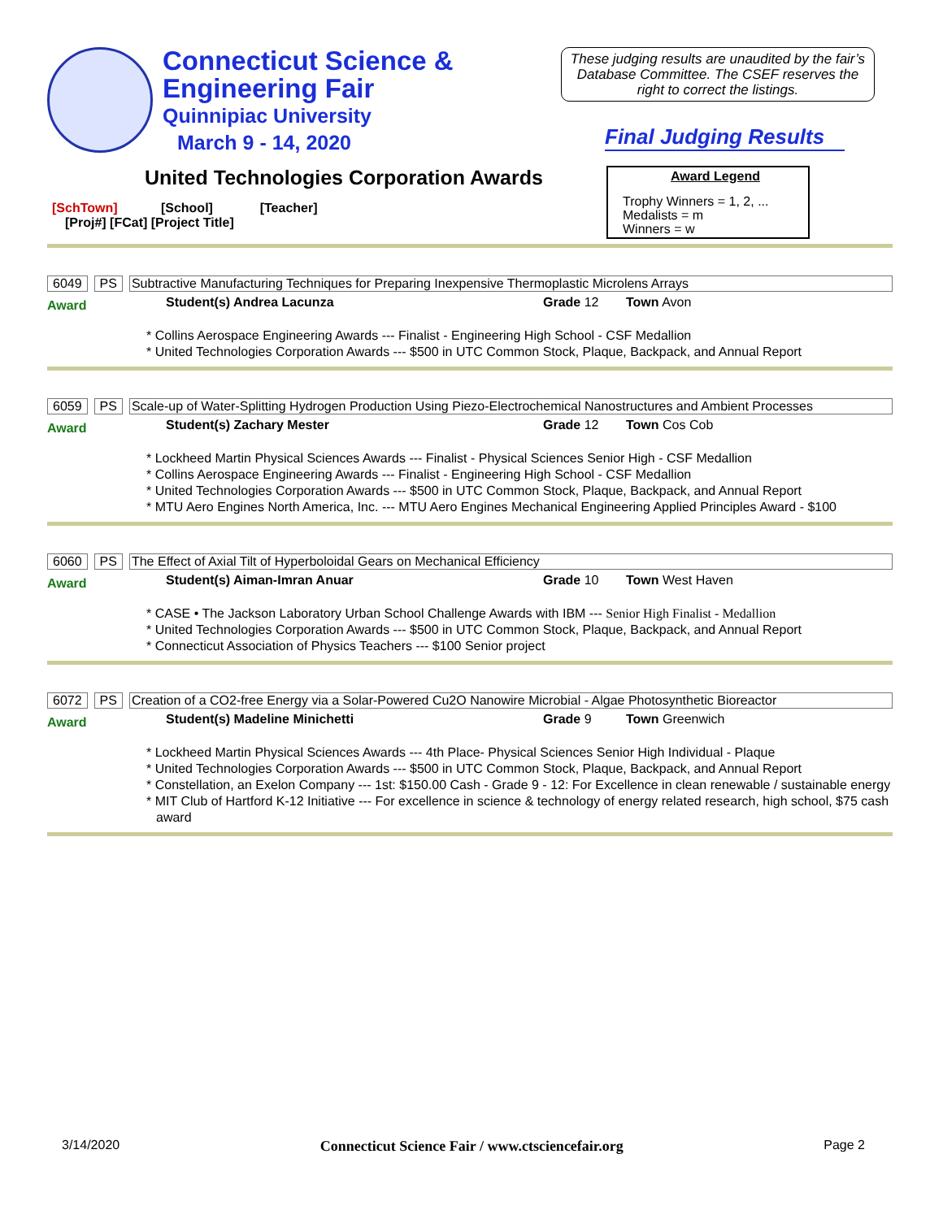Connecticut Science &
Engineering Fair
Quinnipiac University
March 9 - 14, 2020
These judging results are unaudited by the fair’s Database Committee. The CSEF reserves the right to correct the listings.
Final Judging Results
United Technologies Corporation Awards
[SchTown] [School] [Teacher]
[Proj#] [FCat] [Project Title]
Award Legend
Trophy Winners = 1, 2, ...
Medalists = m
Winners = w
6049 PS Subtractive Manufacturing Techniques for Preparing Inexpensive Thermoplastic Microlens Arrays
Award Student(s) Andrea Lacunza Grade 12 Town Avon
* Collins Aerospace Engineering Awards --- Finalist - Engineering High School - CSF Medallion
* United Technologies Corporation Awards --- $500 in UTC Common Stock, Plaque, Backpack, and Annual Report
6059 PS Scale-up of Water-Splitting Hydrogen Production Using Piezo-Electrochemical Nanostructures and Ambient Processes
Award Student(s) Zachary Mester Grade 12 Town Cos Cob
* Lockheed Martin Physical Sciences Awards --- Finalist - Physical Sciences Senior High - CSF Medallion
* Collins Aerospace Engineering Awards --- Finalist - Engineering High School - CSF Medallion
* United Technologies Corporation Awards --- $500 in UTC Common Stock, Plaque, Backpack, and Annual Report
* MTU Aero Engines North America, Inc. --- MTU Aero Engines Mechanical Engineering Applied Principles Award - $100
6060 PS The Effect of Axial Tilt of Hyperboloidal Gears on Mechanical Efficiency
Award Student(s) Aiman-Imran Anuar Grade 10 Town West Haven
* CASE • The Jackson Laboratory Urban School Challenge Awards with IBM --- Senior High Finalist - Medallion
* United Technologies Corporation Awards --- $500 in UTC Common Stock, Plaque, Backpack, and Annual Report
* Connecticut Association of Physics Teachers --- $100 Senior project
6072 PS Creation of a CO2-free Energy via a Solar-Powered Cu2O Nanowire Microbial - Algae Photosynthetic Bioreactor
Award Student(s) Madeline Minichetti Grade 9 Town Greenwich
* Lockheed Martin Physical Sciences Awards --- 4th Place- Physical Sciences Senior High Individual - Plaque
* United Technologies Corporation Awards --- $500 in UTC Common Stock, Plaque, Backpack, and Annual Report
* Constellation, an Exelon Company --- 1st: $150.00 Cash - Grade 9 - 12: For Excellence in clean renewable / sustainable energy
* MIT Club of Hartford K-12 Initiative --- For excellence in science & technology of energy related research, high school, $75 cash award
3/14/2020 Connecticut Science Fair / www.ctsciencefair.org Page 2